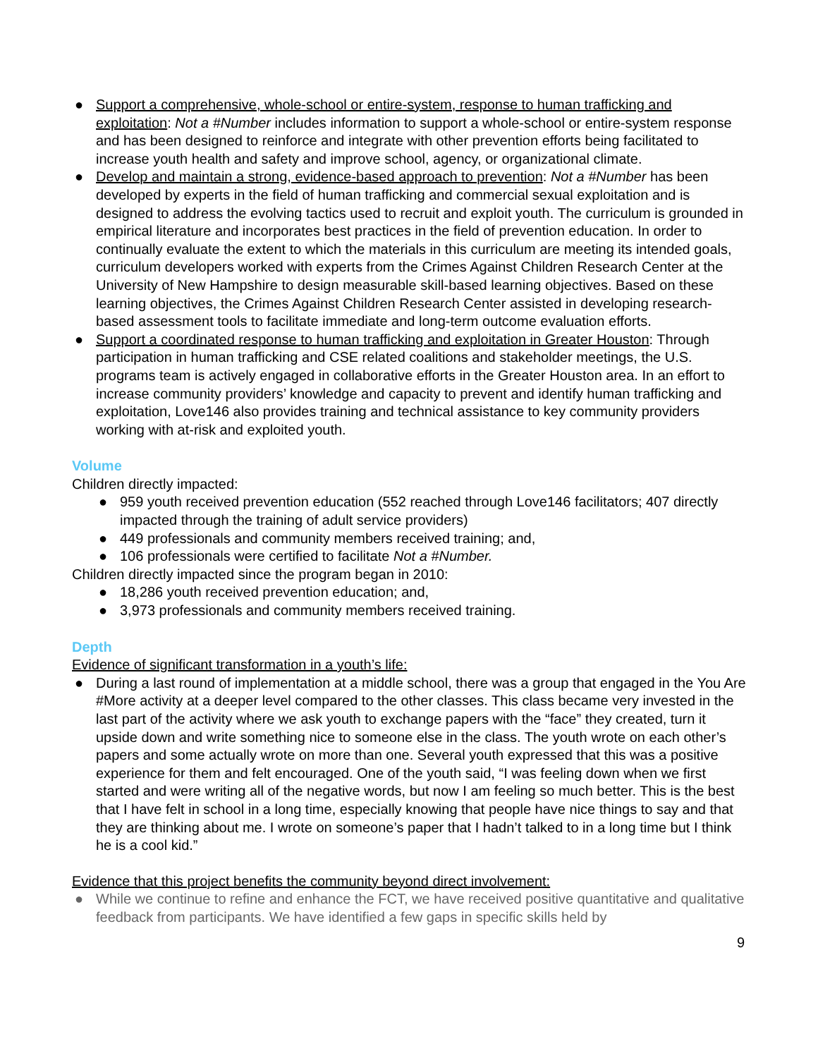● Support a comprehensive, whole-school or entire-system, response to human trafficking and exploitation: Not a #Number includes information to support a whole-school or entire-system response and has been designed to reinforce and integrate with other prevention efforts being facilitated to increase youth health and safety and improve school, agency, or organizational climate.
● Develop and maintain a strong, evidence-based approach to prevention: Not a #Number has been developed by experts in the field of human trafficking and commercial sexual exploitation and is designed to address the evolving tactics used to recruit and exploit youth. The curriculum is grounded in empirical literature and incorporates best practices in the field of prevention education. In order to continually evaluate the extent to which the materials in this curriculum are meeting its intended goals, curriculum developers worked with experts from the Crimes Against Children Research Center at the University of New Hampshire to design measurable skill-based learning objectives. Based on these learning objectives, the Crimes Against Children Research Center assisted in developing research-based assessment tools to facilitate immediate and long-term outcome evaluation efforts.
● Support a coordinated response to human trafficking and exploitation in Greater Houston: Through participation in human trafficking and CSE related coalitions and stakeholder meetings, the U.S. programs team is actively engaged in collaborative efforts in the Greater Houston area. In an effort to increase community providers’ knowledge and capacity to prevent and identify human trafficking and exploitation, Love146 also provides training and technical assistance to key community providers working with at-risk and exploited youth.
Volume
Children directly impacted:
● 959 youth received prevention education (552 reached through Love146 facilitators; 407 directly impacted through the training of adult service providers)
● 449 professionals and community members received training; and,
● 106 professionals were certified to facilitate Not a #Number.
Children directly impacted since the program began in 2010:
● 18,286 youth received prevention education; and,
● 3,973 professionals and community members received training.
Depth
Evidence of significant transformation in a youth’s life:
● During a last round of implementation at a middle school, there was a group that engaged in the You Are #More activity at a deeper level compared to the other classes. This class became very invested in the last part of the activity where we ask youth to exchange papers with the “face” they created, turn it upside down and write something nice to someone else in the class. The youth wrote on each other’s papers and some actually wrote on more than one. Several youth expressed that this was a positive experience for them and felt encouraged. One of the youth said, “I was feeling down when we first started and were writing all of the negative words, but now I am feeling so much better. This is the best that I have felt in school in a long time, especially knowing that people have nice things to say and that they are thinking about me. I wrote on someone’s paper that I hadn’t talked to in a long time but I think he is a cool kid.”
Evidence that this project benefits the community beyond direct involvement:
● While we continue to refine and enhance the FCT, we have received positive quantitative and qualitative feedback from participants. We have identified a few gaps in specific skills held by
9